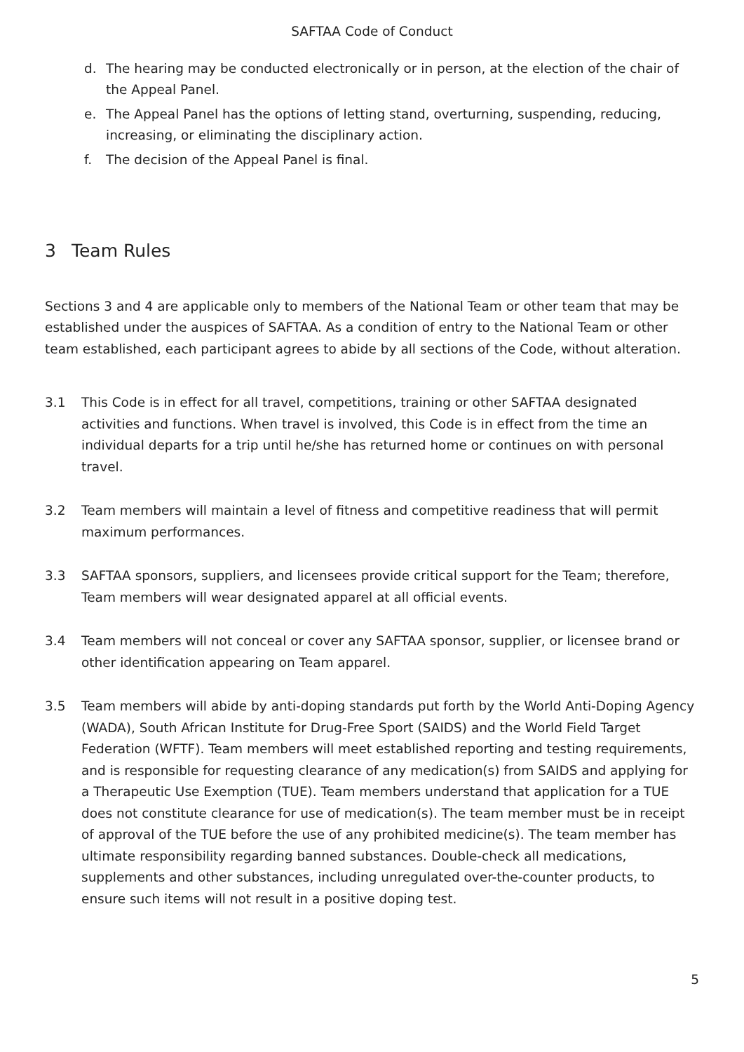SAFTAA Code of Conduct
d. The hearing may be conducted electronically or in person, at the election of the chair of the Appeal Panel.
e. The Appeal Panel has the options of letting stand, overturning, suspending, reducing, increasing, or eliminating the disciplinary action.
f. The decision of the Appeal Panel is final.
3 Team Rules
Sections 3 and 4 are applicable only to members of the National Team or other team that may be established under the auspices of SAFTAA. As a condition of entry to the National Team or other team established, each participant agrees to abide by all sections of the Code, without alteration.
3.1 This Code is in effect for all travel, competitions, training or other SAFTAA designated activities and functions. When travel is involved, this Code is in effect from the time an individual departs for a trip until he/she has returned home or continues on with personal travel.
3.2 Team members will maintain a level of fitness and competitive readiness that will permit maximum performances.
3.3 SAFTAA sponsors, suppliers, and licensees provide critical support for the Team; therefore, Team members will wear designated apparel at all official events.
3.4 Team members will not conceal or cover any SAFTAA sponsor, supplier, or licensee brand or other identification appearing on Team apparel.
3.5 Team members will abide by anti-doping standards put forth by the World Anti-Doping Agency (WADA), South African Institute for Drug-Free Sport (SAIDS) and the World Field Target Federation (WFTF). Team members will meet established reporting and testing requirements, and is responsible for requesting clearance of any medication(s) from SAIDS and applying for a Therapeutic Use Exemption (TUE). Team members understand that application for a TUE does not constitute clearance for use of medication(s). The team member must be in receipt of approval of the TUE before the use of any prohibited medicine(s). The team member has ultimate responsibility regarding banned substances. Double-check all medications, supplements and other substances, including unregulated over-the-counter products, to ensure such items will not result in a positive doping test.
5